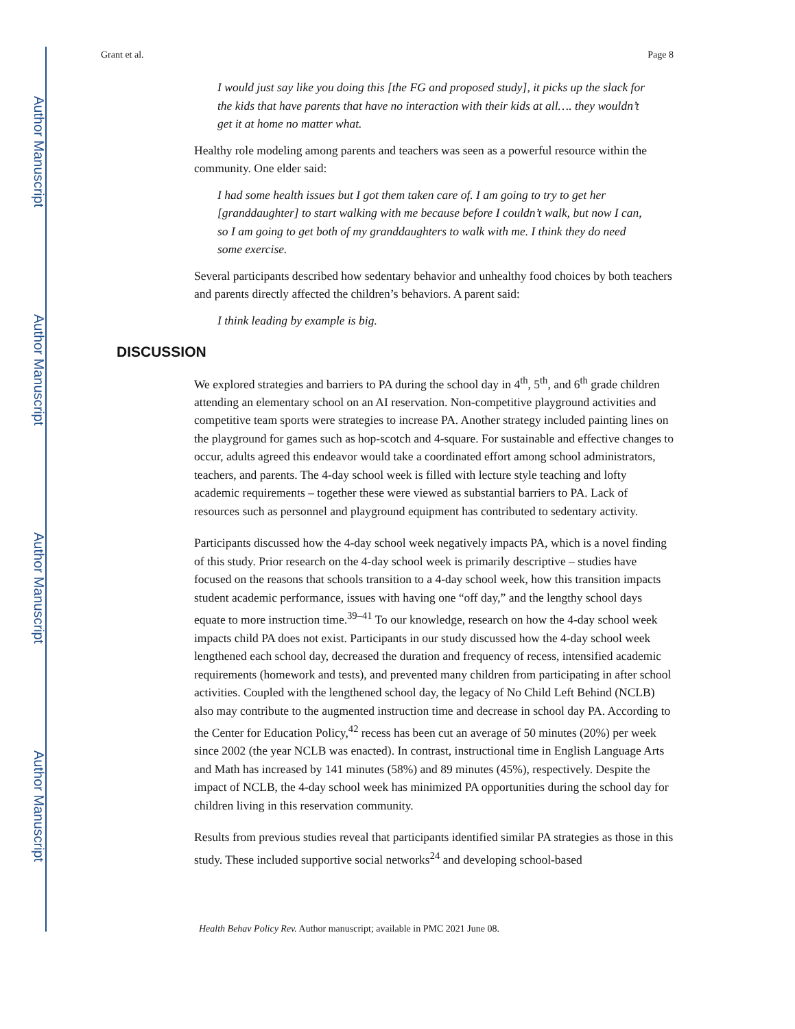Author Manuscript
Author Manuscript
Author Manuscript
Author Manuscript
Grant et al. Page 8
I would just say like you doing this [the FG and proposed study], it picks up the slack for the kids that have parents that have no interaction with their kids at all…. they wouldn’t get it at home no matter what.
Healthy role modeling among parents and teachers was seen as a powerful resource within the community. One elder said:
I had some health issues but I got them taken care of. I am going to try to get her [granddaughter] to start walking with me because before I couldn’t walk, but now I can, so I am going to get both of my granddaughters to walk with me. I think they do need some exercise.
Several participants described how sedentary behavior and unhealthy food choices by both teachers and parents directly affected the children’s behaviors. A parent said:
I think leading by example is big.
DISCUSSION
We explored strategies and barriers to PA during the school day in 4<sup>th</sup>, 5<sup>th</sup>, and 6<sup>th</sup> grade children attending an elementary school on an AI reservation. Non-competitive playground activities and competitive team sports were strategies to increase PA. Another strategy included painting lines on the playground for games such as hop-scotch and 4-square. For sustainable and effective changes to occur, adults agreed this endeavor would take a coordinated effort among school administrators, teachers, and parents. The 4-day school week is filled with lecture style teaching and lofty academic requirements – together these were viewed as substantial barriers to PA. Lack of resources such as personnel and playground equipment has contributed to sedentary activity.
Participants discussed how the 4-day school week negatively impacts PA, which is a novel finding of this study. Prior research on the 4-day school week is primarily descriptive – studies have focused on the reasons that schools transition to a 4-day school week, how this transition impacts student academic performance, issues with having one “off day,” and the lengthy school days equate to more instruction time.<sup>39–41</sup> To our knowledge, research on how the 4-day school week impacts child PA does not exist. Participants in our study discussed how the 4-day school week lengthened each school day, decreased the duration and frequency of recess, intensified academic requirements (homework and tests), and prevented many children from participating in after school activities. Coupled with the lengthened school day, the legacy of No Child Left Behind (NCLB) also may contribute to the augmented instruction time and decrease in school day PA. According to the Center for Education Policy,<sup>42</sup> recess has been cut an average of 50 minutes (20%) per week since 2002 (the year NCLB was enacted). In contrast, instructional time in English Language Arts and Math has increased by 141 minutes (58%) and 89 minutes (45%), respectively. Despite the impact of NCLB, the 4-day school week has minimized PA opportunities during the school day for children living in this reservation community.
Results from previous studies reveal that participants identified similar PA strategies as those in this study. These included supportive social networks<sup>24</sup> and developing school-based
Health Behav Policy Rev. Author manuscript; available in PMC 2021 June 08.